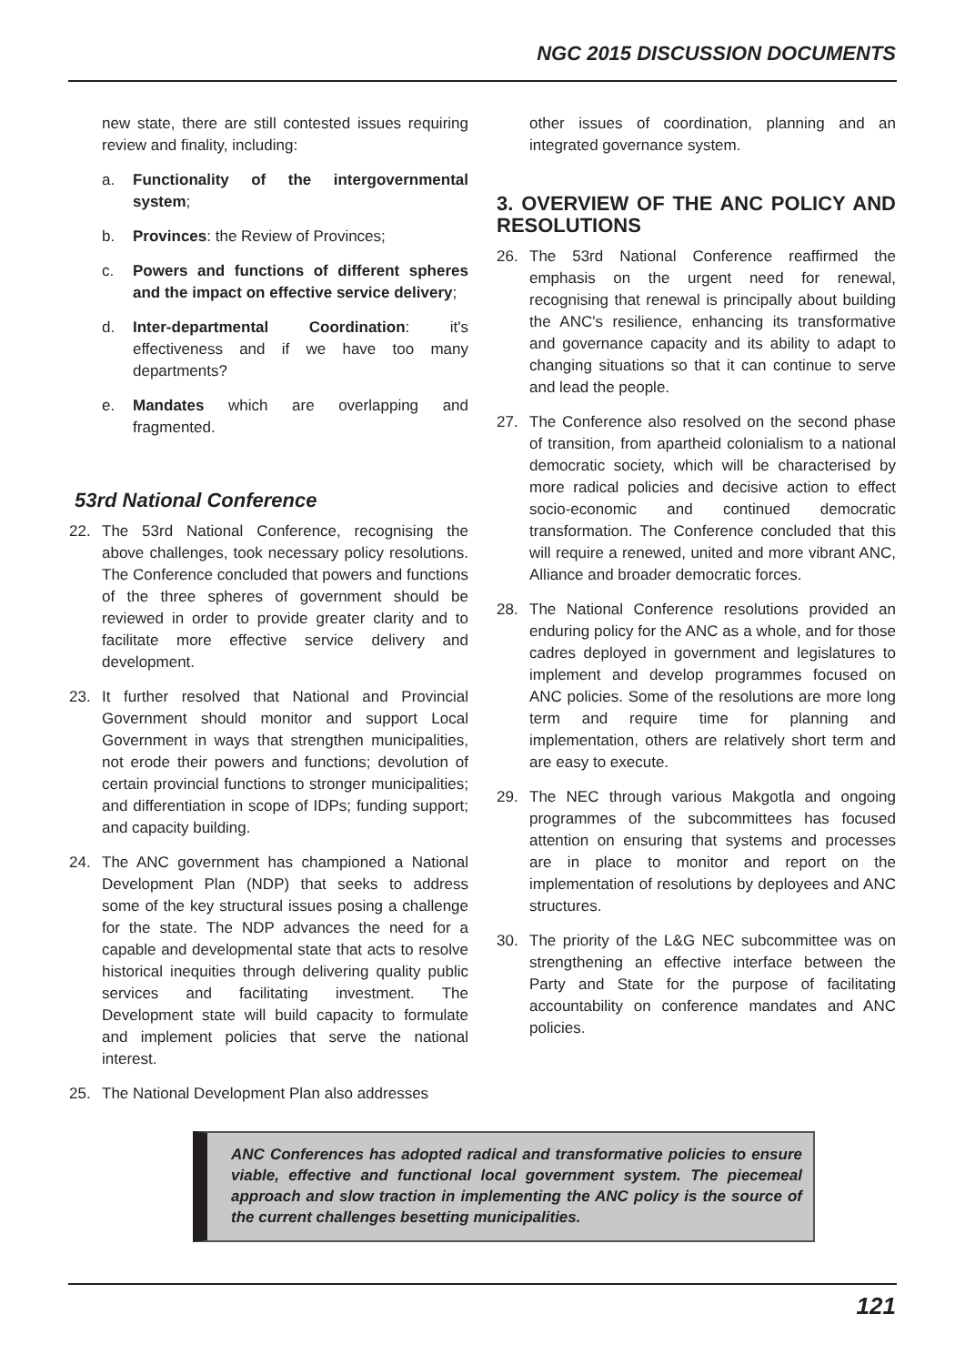NGC 2015 DISCUSSION DOCUMENTS
new state, there are still contested issues requiring review and finality, including:
a. Functionality of the intergovernmental system;
b. Provinces: the Review of Provinces;
c. Powers and functions of different spheres and the impact on effective service delivery;
d. Inter-departmental Coordination: it's effectiveness and if we have too many departments?
e. Mandates which are overlapping and fragmented.
53rd National Conference
22. The 53rd National Conference, recognising the above challenges, took necessary policy resolutions. The Conference concluded that powers and functions of the three spheres of government should be reviewed in order to provide greater clarity and to facilitate more effective service delivery and development.
23. It further resolved that National and Provincial Government should monitor and support Local Government in ways that strengthen municipalities, not erode their powers and functions; devolution of certain provincial functions to stronger municipalities; and differentiation in scope of IDPs; funding support; and capacity building.
24. The ANC government has championed a National Development Plan (NDP) that seeks to address some of the key structural issues posing a challenge for the state. The NDP advances the need for a capable and developmental state that acts to resolve historical inequities through delivering quality public services and facilitating investment. The Development state will build capacity to formulate and implement policies that serve the national interest.
25. The National Development Plan also addresses
other issues of coordination, planning and an integrated governance system.
3. OVERVIEW OF THE ANC POLICY AND RESOLUTIONS
26. The 53rd National Conference reaffirmed the emphasis on the urgent need for renewal, recognising that renewal is principally about building the ANC's resilience, enhancing its transformative and governance capacity and its ability to adapt to changing situations so that it can continue to serve and lead the people.
27. The Conference also resolved on the second phase of transition, from apartheid colonialism to a national democratic society, which will be characterised by more radical policies and decisive action to effect socio-economic and continued democratic transformation. The Conference concluded that this will require a renewed, united and more vibrant ANC, Alliance and broader democratic forces.
28. The National Conference resolutions provided an enduring policy for the ANC as a whole, and for those cadres deployed in government and legislatures to implement and develop programmes focused on ANC policies. Some of the resolutions are more long term and require time for planning and implementation, others are relatively short term and are easy to execute.
29. The NEC through various Makgotla and ongoing programmes of the subcommittees has focused attention on ensuring that systems and processes are in place to monitor and report on the implementation of resolutions by deployees and ANC structures.
30. The priority of the L&G NEC subcommittee was on strengthening an effective interface between the Party and State for the purpose of facilitating accountability on conference mandates and ANC policies.
ANC Conferences has adopted radical and transformative policies to ensure viable, effective and functional local government system. The piecemeal approach and slow traction in implementing the ANC policy is the source of the current challenges besetting municipalities.
121